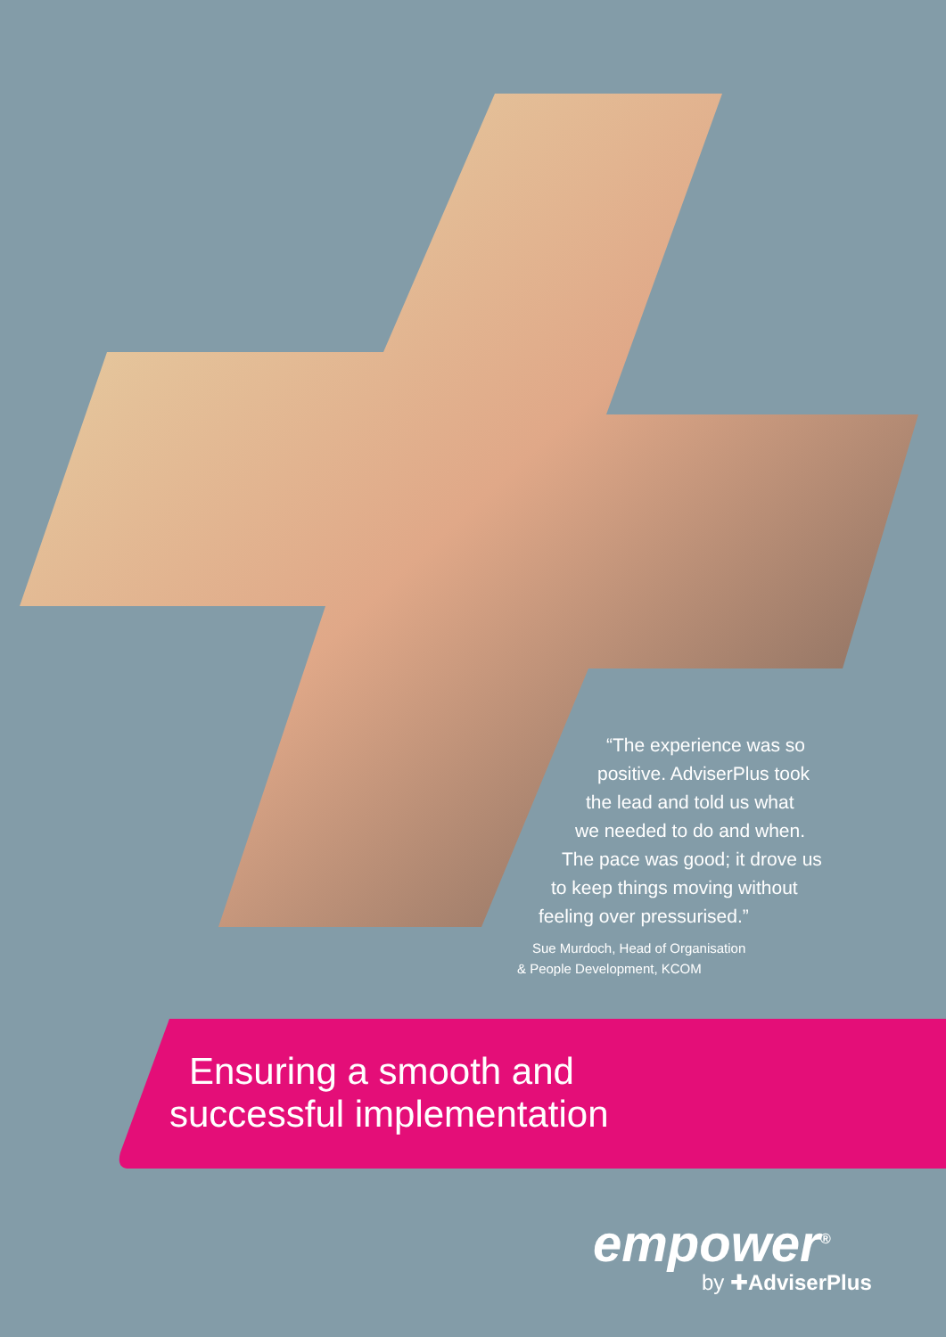“The experience was so
positive. AdviserPlus took
the lead and told us what
we needed to do and when.
The pace was good; it drove us
to keep things moving without
feeling over pressurised.”
Sue Murdoch, Head of Organisation
& People Development, KCOM
Ensuring a smooth and
successful implementation
empower<sup>®</sup>
by ✚AdviserPlus